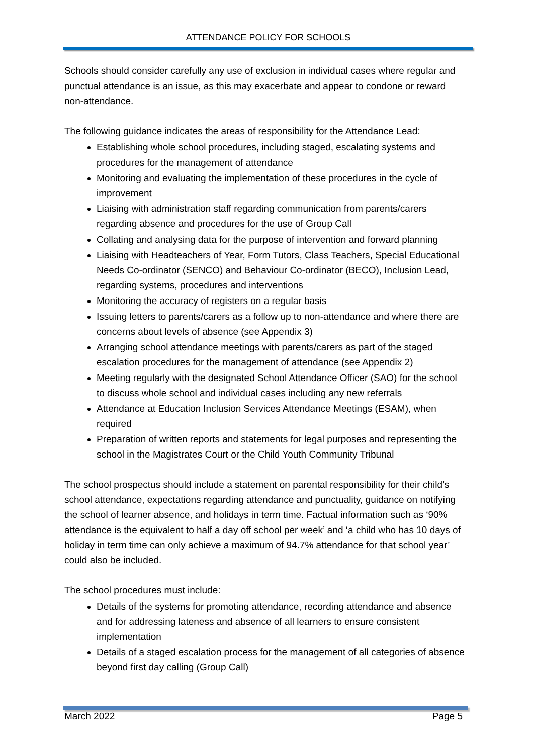ATTENDANCE POLICY FOR SCHOOLS
Schools should consider carefully any use of exclusion in individual cases where regular and punctual attendance is an issue, as this may exacerbate and appear to condone or reward non-attendance.
The following guidance indicates the areas of responsibility for the Attendance Lead:
Establishing whole school procedures, including staged, escalating systems and procedures for the management of attendance
Monitoring and evaluating the implementation of these procedures in the cycle of improvement
Liaising with administration staff regarding communication from parents/carers regarding absence and procedures for the use of Group Call
Collating and analysing data for the purpose of intervention and forward planning
Liaising with Headteachers of Year, Form Tutors, Class Teachers, Special Educational Needs Co-ordinator (SENCO) and Behaviour Co-ordinator (BECO), Inclusion Lead, regarding systems, procedures and interventions
Monitoring the accuracy of registers on a regular basis
Issuing letters to parents/carers as a follow up to non-attendance and where there are concerns about levels of absence (see Appendix 3)
Arranging school attendance meetings with parents/carers as part of the staged escalation procedures for the management of attendance (see Appendix 2)
Meeting regularly with the designated School Attendance Officer (SAO) for the school to discuss whole school and individual cases including any new referrals
Attendance at Education Inclusion Services Attendance Meetings (ESAM), when required
Preparation of written reports and statements for legal purposes and representing the school in the Magistrates Court or the Child Youth Community Tribunal
The school prospectus should include a statement on parental responsibility for their child’s school attendance, expectations regarding attendance and punctuality, guidance on notifying the school of learner absence, and holidays in term time. Factual information such as ‘90% attendance is the equivalent to half a day off school per week’ and ‘a child who has 10 days of holiday in term time can only achieve a maximum of 94.7% attendance for that school year’ could also be included.
The school procedures must include:
Details of the systems for promoting attendance, recording attendance and absence and for addressing lateness and absence of all learners to ensure consistent implementation
Details of a staged escalation process for the management of all categories of absence beyond first day calling (Group Call)
March 2022 Page 5